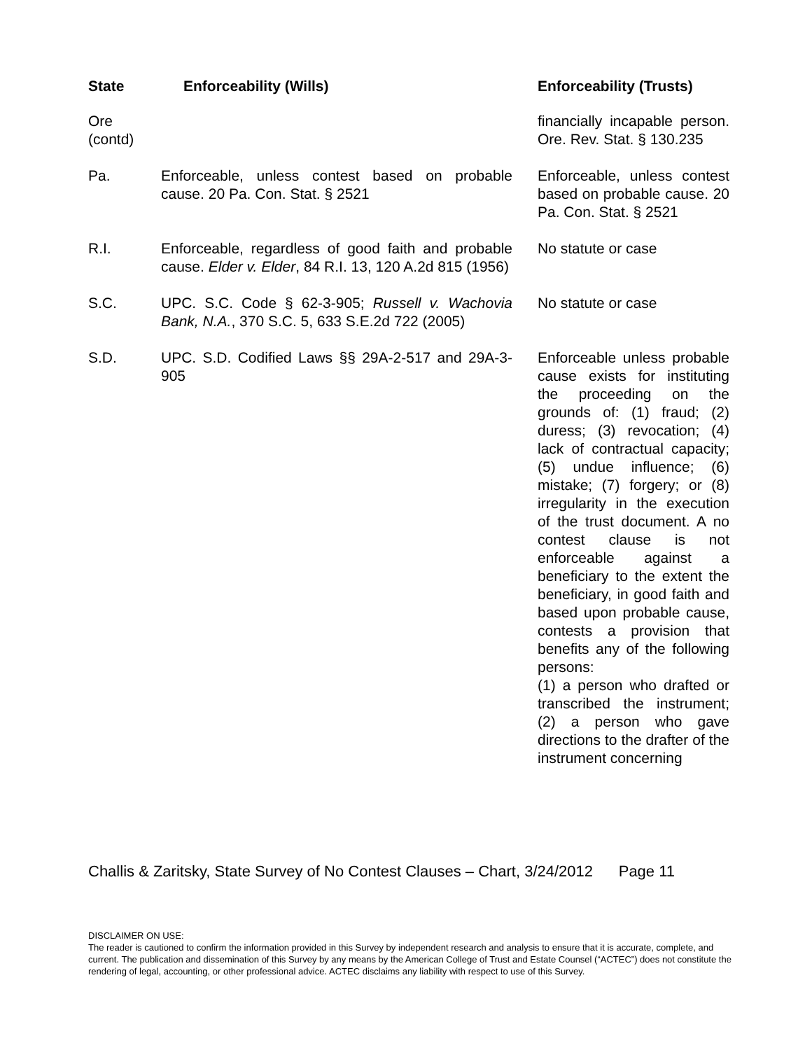| State | Enforceability (Wills) | Enforceability (Trusts) |
| --- | --- | --- |
| Ore (contd) | | financially incapable person. Ore. Rev. Stat. § 130.235 |
| Pa. | Enforceable, unless contest based on probable cause. 20 Pa. Con. Stat. § 2521 | Enforceable, unless contest based on probable cause. 20 Pa. Con. Stat. § 2521 |
| R.I. | Enforceable, regardless of good faith and probable cause. Elder v. Elder , 84 R.I. 13, 120 A.2d 815 (1956) | No statute or case |
| S.C. | UPC. S.C. Code § 62-3-905; Russell v. Wachovia Bank, N.A. , 370 S.C. 5, 633 S.E.2d 722 (2005) | No statute or case |
| S.D. | UPC. S.D. Codified Laws §§ 29A-2-517 and 29A-3-905 | Enforceable unless probable cause exists for instituting the proceeding on the grounds of: (1) fraud; (2) duress; (3) revocation; (4) lack of contractual capacity; (5) undue influence; (6) mistake; (7) forgery; or (8) irregularity in the execution of the trust document. A no contest clause is not enforceable against a beneficiary to the extent the beneficiary, in good faith and based upon probable cause, contests a provision that benefits any of the following persons: (1) a person who drafted or transcribed the instrument; (2) a person who gave directions to the drafter of the instrument concerning |
Challis & Zaritsky, State Survey of No Contest Clauses – Chart, 3/24/2012 Page 11
DISCLAIMER ON USE:
The reader is cautioned to confirm the information provided in this Survey by independent research and analysis to ensure that it is accurate, complete, and current. The publication and dissemination of this Survey by any means by the American College of Trust and Estate Counsel (“ACTEC”) does not constitute the rendering of legal, accounting, or other professional advice. ACTEC disclaims any liability with respect to use of this Survey.